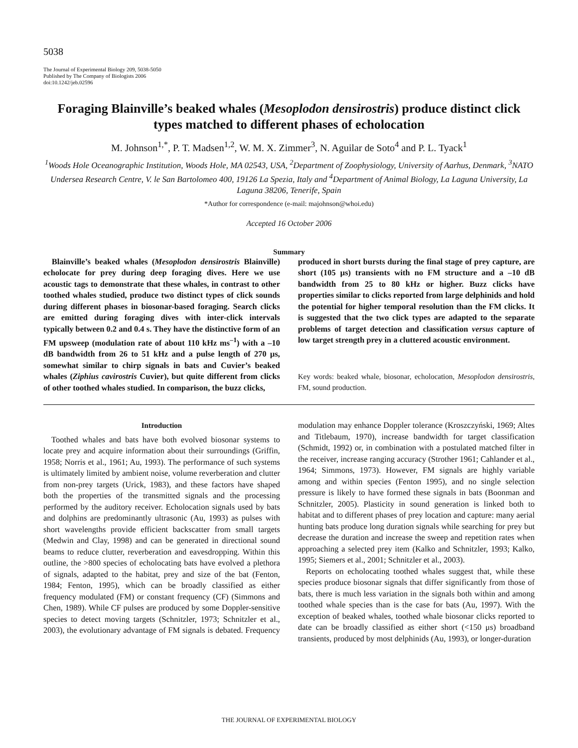5038
The Journal of Experimental Biology 209, 5038-5050
Published by The Company of Biologists 2006
doi:10.1242/jeb.02596
Foraging Blainville’s beaked whales (Mesoplodon densirostris) produce distinct click types matched to different phases of echolocation
M. Johnson<sup>1,*</sup>, P. T. Madsen<sup>1,2</sup>, W. M. X. Zimmer<sup>3</sup>, N. Aguilar de Soto<sup>4</sup> and P. L. Tyack<sup>1</sup>
<sup>1</sup> Woods Hole Oceanographic Institution, Woods Hole, MA 02543, USA, <sup>2</sup>Department of Zoophysiology, University of Aarhus, Denmark, <sup>3</sup>NATO Undersea Research Centre, V. le San Bartolomeo 400, 19126 La Spezia, Italy and <sup>4</sup>Department of Animal Biology, La Laguna University, La Laguna 38206, Tenerife, Spain
*Author for correspondence (e-mail: majohnson@whoi.edu)
Accepted 16 October 2006
Summary
Blainville’s beaked whales (Mesoplodon densirostris Blainville) echolocate for prey during deep foraging dives. Here we use acoustic tags to demonstrate that these whales, in contrast to other toothed whales studied, produce two distinct types of click sounds during different phases in biosonar-based foraging. Search clicks are emitted during foraging dives with inter-click intervals typically between 0.2 and 0.4 s. They have the distinctive form of an FM upsweep (modulation rate of about 110 kHz ms<sup>–1</sup>) with a –10 dB bandwidth from 26 to 51 kHz and a pulse length of 270 μs, somewhat similar to chirp signals in bats and Cuvier’s beaked whales (Ziphius cavirostris Cuvier), but quite different from clicks of other toothed whales studied. In comparison, the buzz clicks,
produced in short bursts during the final stage of prey capture, are short (105 μs) transients with no FM structure and a –10 dB bandwidth from 25 to 80 kHz or higher. Buzz clicks have properties similar to clicks reported from large delphinids and hold the potential for higher temporal resolution than the FM clicks. It is suggested that the two click types are adapted to the separate problems of target detection and classification versus capture of low target strength prey in a cluttered acoustic environment.
Key words: beaked whale, biosonar, echolocation, Mesoplodon densirostris, FM, sound production.
Introduction
Toothed whales and bats have both evolved biosonar systems to locate prey and acquire information about their surroundings (Griffin, 1958; Norris et al., 1961; Au, 1993). The performance of such systems is ultimately limited by ambient noise, volume reverberation and clutter from non-prey targets (Urick, 1983), and these factors have shaped both the properties of the transmitted signals and the processing performed by the auditory receiver. Echolocation signals used by bats and dolphins are predominantly ultrasonic (Au, 1993) as pulses with short wavelengths provide efficient backscatter from small targets (Medwin and Clay, 1998) and can be generated in directional sound beams to reduce clutter, reverberation and eavesdropping. Within this outline, the >800 species of echolocating bats have evolved a plethora of signals, adapted to the habitat, prey and size of the bat (Fenton, 1984; Fenton, 1995), which can be broadly classified as either frequency modulated (FM) or constant frequency (CF) (Simmons and Chen, 1989). While CF pulses are produced by some Doppler-sensitive species to detect moving targets (Schnitzler, 1973; Schnitzler et al., 2003), the evolutionary advantage of FM signals is debated. Frequency modulation may enhance Doppler tolerance (Kroszczyński, 1969; Altes and Titlebaum, 1970), increase bandwidth for target classification (Schmidt, 1992) or, in combination with a postulated matched filter in the receiver, increase ranging accuracy (Strother 1961; Cahlander et al., 1964; Simmons, 1973). However, FM signals are highly variable among and within species (Fenton 1995), and no single selection pressure is likely to have formed these signals in bats (Boonman and Schnitzler, 2005). Plasticity in sound generation is linked both to habitat and to different phases of prey location and capture: many aerial hunting bats produce long duration signals while searching for prey but decrease the duration and increase the sweep and repetition rates when approaching a selected prey item (Kalko and Schnitzler, 1993; Kalko, 1995; Siemers et al., 2001; Schnitzler et al., 2003).
Reports on echolocating toothed whales suggest that, while these species produce biosonar signals that differ significantly from those of bats, there is much less variation in the signals both within and among toothed whale species than is the case for bats (Au, 1997). With the exception of beaked whales, toothed whale biosonar clicks reported to date can be broadly classified as either short (<150 μs) broadband transients, produced by most delphinids (Au, 1993), or longer-duration
THE JOURNAL OF EXPERIMENTAL BIOLOGY